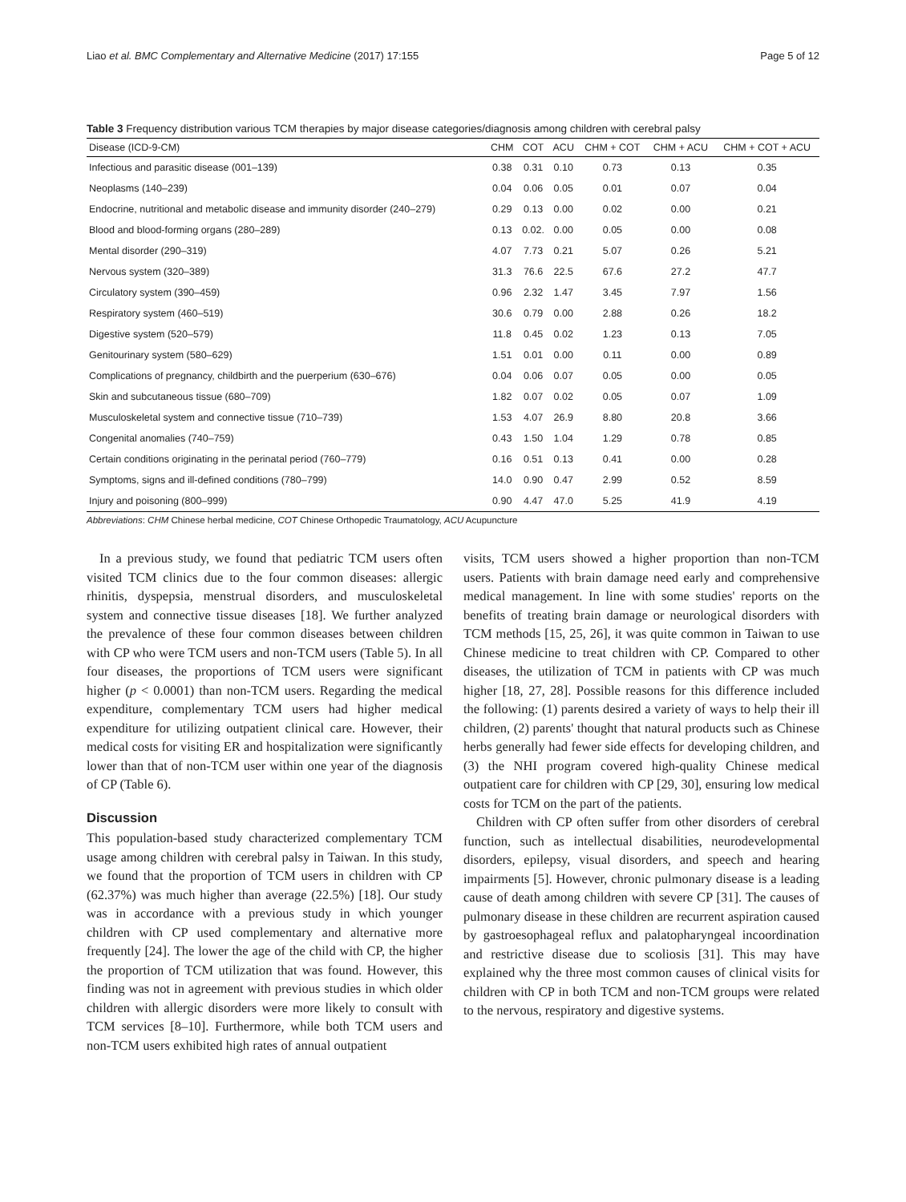Liao et al. BMC Complementary and Alternative Medicine (2017) 17:155 Page 5 of 12
Table 3 Frequency distribution various TCM therapies by major disease categories/diagnosis among children with cerebral palsy
| Disease (ICD-9-CM) | CHM | COT | ACU | CHM + COT | CHM + ACU | CHM + COT + ACU |
| --- | --- | --- | --- | --- | --- | --- |
| Infectious and parasitic disease (001–139) | 0.38 | 0.31 | 0.10 | 0.73 | 0.13 | 0.35 |
| Neoplasms (140–239) | 0.04 | 0.06 | 0.05 | 0.01 | 0.07 | 0.04 |
| Endocrine, nutritional and metabolic disease and immunity disorder (240–279) | 0.29 | 0.13 | 0.00 | 0.02 | 0.00 | 0.21 |
| Blood and blood-forming organs (280–289) | 0.13 | 0.02. | 0.00 | 0.05 | 0.00 | 0.08 |
| Mental disorder (290–319) | 4.07 | 7.73 | 0.21 | 5.07 | 0.26 | 5.21 |
| Nervous system (320–389) | 31.3 | 76.6 | 22.5 | 67.6 | 27.2 | 47.7 |
| Circulatory system (390–459) | 0.96 | 2.32 | 1.47 | 3.45 | 7.97 | 1.56 |
| Respiratory system (460–519) | 30.6 | 0.79 | 0.00 | 2.88 | 0.26 | 18.2 |
| Digestive system (520–579) | 11.8 | 0.45 | 0.02 | 1.23 | 0.13 | 7.05 |
| Genitourinary system (580–629) | 1.51 | 0.01 | 0.00 | 0.11 | 0.00 | 0.89 |
| Complications of pregnancy, childbirth and the puerperium (630–676) | 0.04 | 0.06 | 0.07 | 0.05 | 0.00 | 0.05 |
| Skin and subcutaneous tissue (680–709) | 1.82 | 0.07 | 0.02 | 0.05 | 0.07 | 1.09 |
| Musculoskeletal system and connective tissue (710–739) | 1.53 | 4.07 | 26.9 | 8.80 | 20.8 | 3.66 |
| Congenital anomalies (740–759) | 0.43 | 1.50 | 1.04 | 1.29 | 0.78 | 0.85 |
| Certain conditions originating in the perinatal period (760–779) | 0.16 | 0.51 | 0.13 | 0.41 | 0.00 | 0.28 |
| Symptoms, signs and ill-defined conditions (780–799) | 14.0 | 0.90 | 0.47 | 2.99 | 0.52 | 8.59 |
| Injury and poisoning (800–999) | 0.90 | 4.47 | 47.0 | 5.25 | 41.9 | 4.19 |
Abbreviations: CHM Chinese herbal medicine, COT Chinese Orthopedic Traumatology, ACU Acupuncture
In a previous study, we found that pediatric TCM users often visited TCM clinics due to the four common diseases: allergic rhinitis, dyspepsia, menstrual disorders, and musculoskeletal system and connective tissue diseases [18]. We further analyzed the prevalence of these four common diseases between children with CP who were TCM users and non-TCM users (Table 5). In all four diseases, the proportions of TCM users were significant higher (p < 0.0001) than non-TCM users. Regarding the medical expenditure, complementary TCM users had higher medical expenditure for utilizing outpatient clinical care. However, their medical costs for visiting ER and hospitalization were significantly lower than that of non-TCM user within one year of the diagnosis of CP (Table 6).
Discussion
This population-based study characterized complementary TCM usage among children with cerebral palsy in Taiwan. In this study, we found that the proportion of TCM users in children with CP (62.37%) was much higher than average (22.5%) [18]. Our study was in accordance with a previous study in which younger children with CP used complementary and alternative more frequently [24]. The lower the age of the child with CP, the higher the proportion of TCM utilization that was found. However, this finding was not in agreement with previous studies in which older children with allergic disorders were more likely to consult with TCM services [8–10]. Furthermore, while both TCM users and non-TCM users exhibited high rates of annual outpatient
visits, TCM users showed a higher proportion than non-TCM users. Patients with brain damage need early and comprehensive medical management. In line with some studies' reports on the benefits of treating brain damage or neurological disorders with TCM methods [15, 25, 26], it was quite common in Taiwan to use Chinese medicine to treat children with CP. Compared to other diseases, the utilization of TCM in patients with CP was much higher [18, 27, 28]. Possible reasons for this difference included the following: (1) parents desired a variety of ways to help their ill children, (2) parents' thought that natural products such as Chinese herbs generally had fewer side effects for developing children, and (3) the NHI program covered high-quality Chinese medical outpatient care for children with CP [29, 30], ensuring low medical costs for TCM on the part of the patients.
Children with CP often suffer from other disorders of cerebral function, such as intellectual disabilities, neurodevelopmental disorders, epilepsy, visual disorders, and speech and hearing impairments [5]. However, chronic pulmonary disease is a leading cause of death among children with severe CP [31]. The causes of pulmonary disease in these children are recurrent aspiration caused by gastroesophageal reflux and palatopharyngeal incoordination and restrictive disease due to scoliosis [31]. This may have explained why the three most common causes of clinical visits for children with CP in both TCM and non-TCM groups were related to the nervous, respiratory and digestive systems.